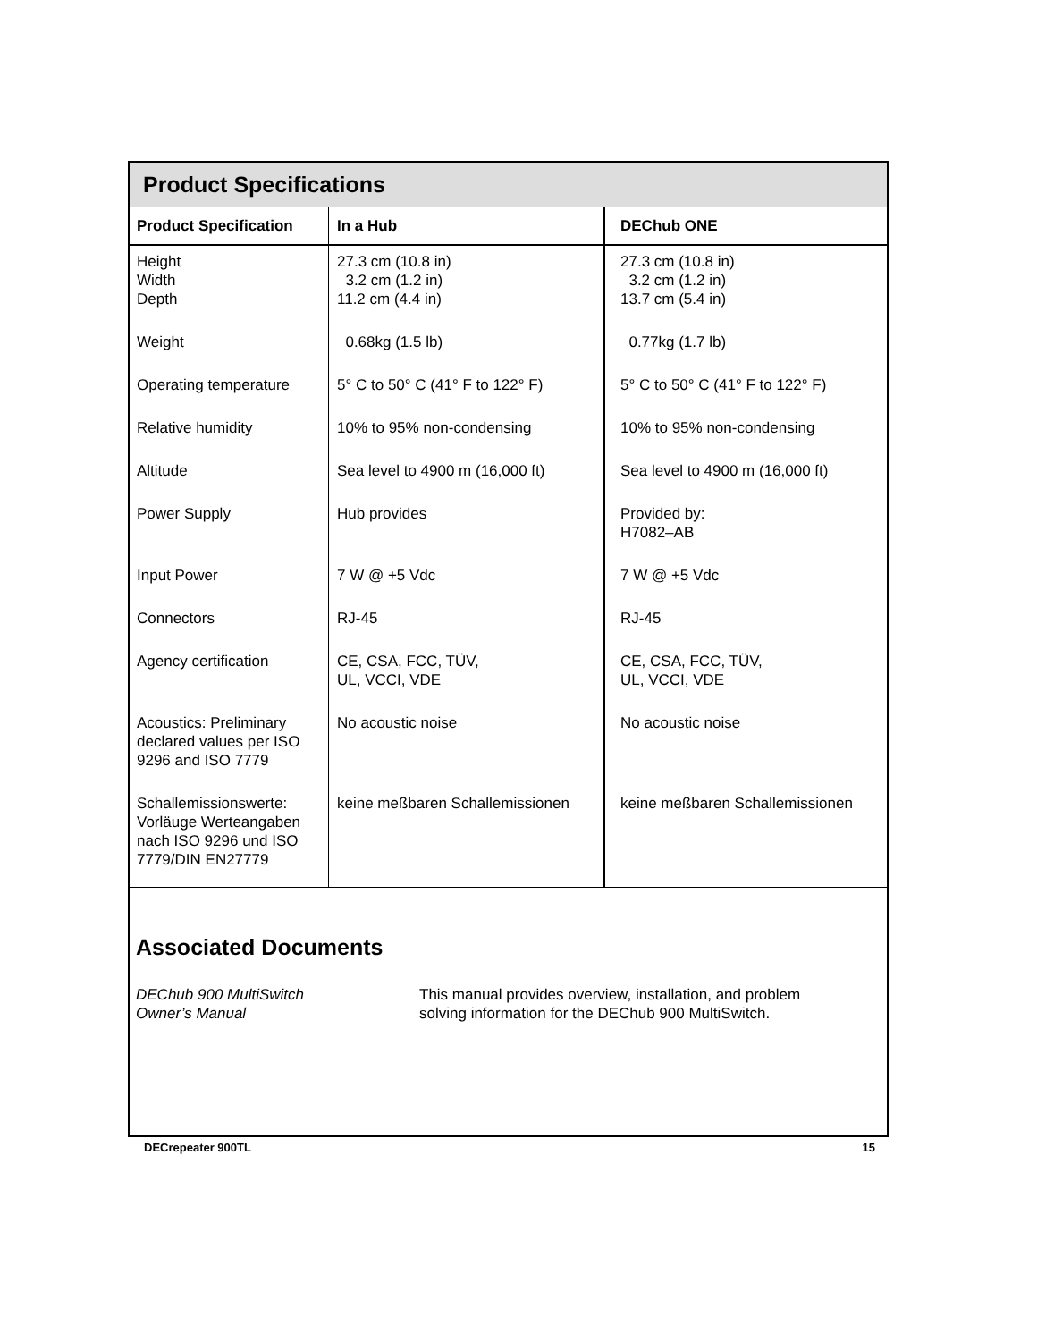Product Specifications
| Product Specification | In a Hub | DEChub ONE |
| --- | --- | --- |
| Height Width Depth | 27.3 cm (10.8 in) 3.2 cm (1.2 in) 11.2 cm (4.4 in) | 27.3 cm (10.8 in) 3.2 cm (1.2 in) 13.7 cm (5.4 in) |
| Weight | 0.68kg (1.5 lb) | 0.77kg (1.7 lb) |
| Operating temperature | 5° C to 50° C (41° F to 122° F) | 5° C to 50° C (41° F to 122° F) |
| Relative humidity | 10% to 95% non-condensing | 10% to 95% non-condensing |
| Altitude | Sea level to 4900 m (16,000 ft) | Sea level to 4900 m (16,000 ft) |
| Power Supply | Hub provides | Provided by: H7082–AB |
| Input Power | 7 W @ +5 Vdc | 7 W @ +5 Vdc |
| Connectors | RJ-45 | RJ-45 |
| Agency certification | CE, CSA, FCC, TÜV, UL, VCCI, VDE | CE, CSA, FCC, TÜV, UL, VCCI, VDE |
| Acoustics: Preliminary declared values per ISO 9296 and ISO 7779 | No acoustic noise | No acoustic noise |
| Schallemissionswerte: Vorläuge Werteangaben nach ISO 9296 und ISO 7779/DIN EN27779 | keine meßbaren Schallemissionen | keine meßbaren Schallemissionen |
Associated Documents
DEChub 900 MultiSwitch
Owner’s Manual
This manual provides overview, installation, and problem
solving information for the DEChub 900 MultiSwitch.
DECrepeater 900TL 15